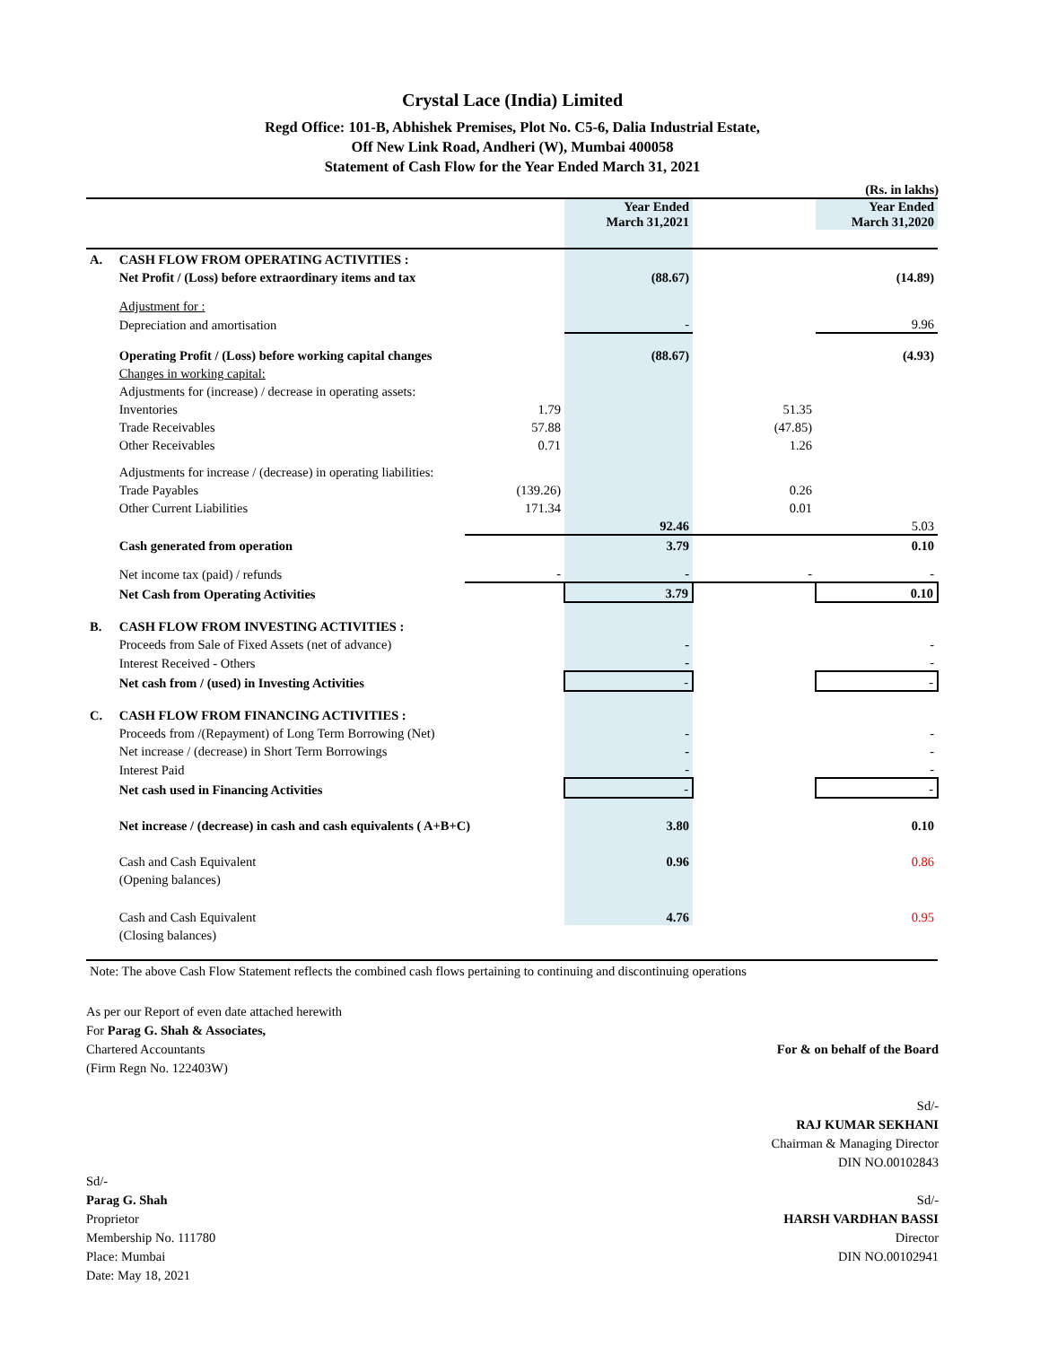Crystal Lace (India) Limited
Regd Office: 101-B, Abhishek Premises, Plot No. C5-6, Dalia Industrial Estate,
Off New Link Road, Andheri (W), Mumbai 400058
Statement of Cash Flow for the Year Ended March 31, 2021
(Rs. in lakhs)
| | | | Year Ended March 31,2021 | | Year Ended March 31,2020 |
| A. | CASH FLOW FROM OPERATING ACTIVITIES : | | | | |
| | Net Profit / (Loss) before extraordinary items and tax | | (88.67) | | (14.89) |
| | Adjustment for : | | | | |
| | Depreciation and amortisation | | - | | 9.96 |
| | Operating Profit / (Loss) before working capital changes | | (88.67) | | (4.93) |
| | Changes in working capital: | | | | |
| | Adjustments for (increase) / decrease in operating assets: | | | | |
| | Inventories | 1.79 | | 51.35 | |
| | Trade Receivables | 57.88 | | (47.85) | |
| | Other Receivables | 0.71 | | 1.26 | |
| | Adjustments for increase / (decrease) in operating liabilities: | | | | |
| | Trade Payables | (139.26) | | 0.26 | |
| | Other Current Liabilities | 171.34 | | 0.01 | |
| | | | 92.46 | | 5.03 |
| | Cash generated from operation | | 3.79 | | 0.10 |
| | Net income tax (paid) / refunds | - | - | - | - |
| | Net Cash from Operating Activities | | 3.79 | | 0.10 |
| B. | CASH FLOW FROM INVESTING ACTIVITIES : | | | | |
| | Proceeds from Sale of Fixed Assets (net of advance) | | - | | - |
| | Interest Received - Others | | - | | - |
| | Net cash from / (used) in Investing Activities | | - | | - |
| C. | CASH FLOW FROM FINANCING ACTIVITIES : | | | | |
| | Proceeds from /(Repayment) of Long Term Borrowing (Net) | | - | | - |
| | Net increase / (decrease) in Short Term Borrowings | | - | | - |
| | Interest Paid | | - | | - |
| | Net cash used in Financing Activities | | - | | - |
| | Net increase / (decrease) in cash and cash equivalents ( A+B+C) | | 3.80 | | 0.10 |
| | Cash and Cash Equivalent | | 0.96 | | 0.86 |
| | (Opening balances) | | | | |
| | Cash and Cash Equivalent | | 4.76 | | 0.95 |
| | (Closing balances) | | | | |
| Note: The above Cash Flow Statement reflects the combined cash flows pertaining to continuing and discontinuing operations | | | | | |
As per our Report of even date attached herewith
For Parag G. Shah & Associates,
Chartered Accountants
(Firm Regn No. 122403W)
Sd/-
Parag G. Shah
Proprietor
Membership No. 111780
Place: Mumbai
Date: May 18, 2021
For & on behalf of the Board
Sd/-
RAJ KUMAR SEKHANI
Chairman & Managing Director
DIN NO.00102843
Sd/-
HARSH VARDHAN BASSI
Director
DIN NO.00102941